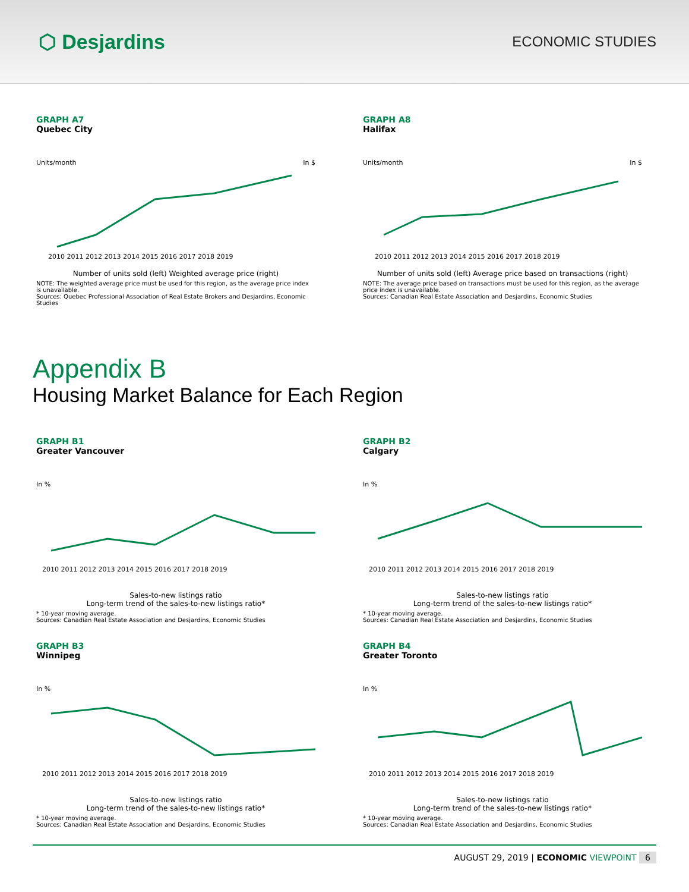⬡ Desjardins
ECONOMIC STUDIES
GRAPH A7
Quebec City
Units/month
In $
2010 2011 2012 2013 2014 2015 2016 2017 2018 2019
Number of units sold (left) Weighted average price (right)
NOTE: The weighted average price must be used for this region, as the average price index is unavailable.
Sources: Quebec Professional Association of Real Estate Brokers and Desjardins, Economic Studies
GRAPH A8
Halifax
Units/month
In $
2010 2011 2012 2013 2014 2015 2016 2017 2018 2019
Number of units sold (left) Average price based on transactions (right)
NOTE: The average price based on transactions must be used for this region, as the average price index is unavailable.
Sources: Canadian Real Estate Association and Desjardins, Economic Studies
Appendix B
Housing Market Balance for Each Region
GRAPH B1
Greater Vancouver
In %
2010 2011 2012 2013 2014 2015 2016 2017 2018 2019
Sales-to-new listings ratio
Long-term trend of the sales-to-new listings ratio*
* 10-year moving average.
Sources: Canadian Real Estate Association and Desjardins, Economic Studies
GRAPH B2
Calgary
In %
2010 2011 2012 2013 2014 2015 2016 2017 2018 2019
Sales-to-new listings ratio
Long-term trend of the sales-to-new listings ratio*
* 10-year moving average.
Sources: Canadian Real Estate Association and Desjardins, Economic Studies
GRAPH B3
Winnipeg
In %
2010 2011 2012 2013 2014 2015 2016 2017 2018 2019
Sales-to-new listings ratio
Long-term trend of the sales-to-new listings ratio*
* 10-year moving average.
Sources: Canadian Real Estate Association and Desjardins, Economic Studies
GRAPH B4
Greater Toronto
In %
2010 2011 2012 2013 2014 2015 2016 2017 2018 2019
Sales-to-new listings ratio
Long-term trend of the sales-to-new listings ratio*
* 10-year moving average.
Sources: Canadian Real Estate Association and Desjardins, Economic Studies
AUGUST 29, 2019 | ECONOMIC VIEWPOINT 6